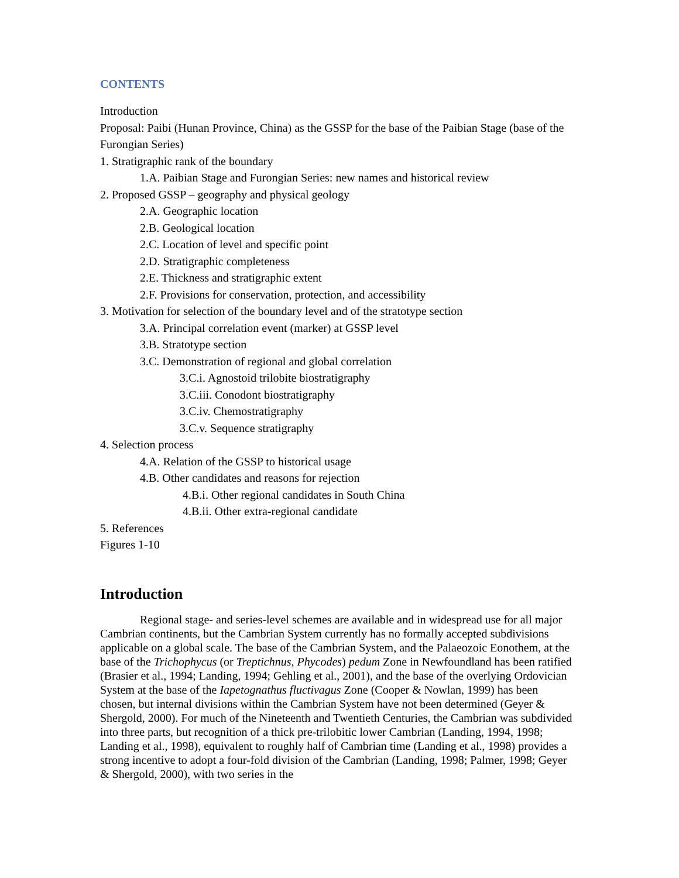CONTENTS
Introduction
Proposal: Paibi (Hunan Province, China) as the GSSP for the base of the Paibian Stage (base of the Furongian Series)
1. Stratigraphic rank of the boundary
1.A. Paibian Stage and Furongian Series: new names and historical review
2. Proposed GSSP – geography and physical geology
2.A. Geographic location
2.B. Geological location
2.C. Location of level and specific point
2.D. Stratigraphic completeness
2.E. Thickness and stratigraphic extent
2.F. Provisions for conservation, protection, and accessibility
3. Motivation for selection of the boundary level and of the stratotype section
3.A. Principal correlation event (marker) at GSSP level
3.B. Stratotype section
3.C. Demonstration of regional and global correlation
3.C.i. Agnostoid trilobite biostratigraphy
3.C.iii. Conodont biostratigraphy
3.C.iv. Chemostratigraphy
3.C.v. Sequence stratigraphy
4. Selection process
4.A. Relation of the GSSP to historical usage
4.B. Other candidates and reasons for rejection
4.B.i. Other regional candidates in South China
4.B.ii. Other extra-regional candidate
5. References
Figures 1-10
Introduction
Regional stage- and series-level schemes are available and in widespread use for all major Cambrian continents, but the Cambrian System currently has no formally accepted subdivisions applicable on a global scale. The base of the Cambrian System, and the Palaeozoic Eonothem, at the base of the Trichophycus (or Treptichnus, Phycodes) pedum Zone in Newfoundland has been ratified (Brasier et al., 1994; Landing, 1994; Gehling et al., 2001), and the base of the overlying Ordovician System at the base of the Iapetognathus fluctivagus Zone (Cooper & Nowlan, 1999) has been chosen, but internal divisions within the Cambrian System have not been determined (Geyer & Shergold, 2000). For much of the Nineteenth and Twentieth Centuries, the Cambrian was subdivided into three parts, but recognition of a thick pre-trilobitic lower Cambrian (Landing, 1994, 1998; Landing et al., 1998), equivalent to roughly half of Cambrian time (Landing et al., 1998) provides a strong incentive to adopt a four-fold division of the Cambrian (Landing, 1998; Palmer, 1998; Geyer & Shergold, 2000), with two series in the